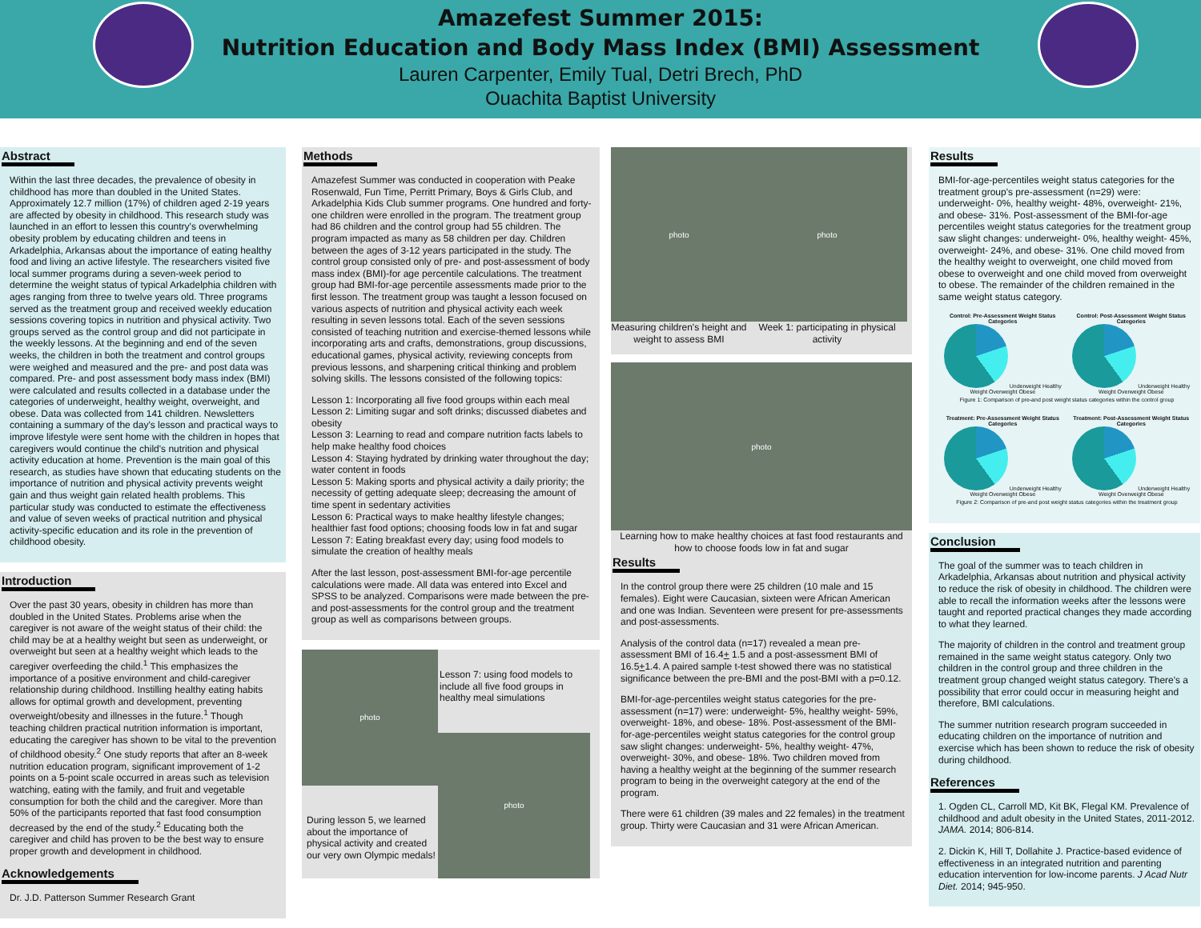Amazefest Summer 2015:
Nutrition Education and Body Mass Index (BMI) Assessment
Lauren Carpenter, Emily Tual, Detri Brech, PhD
Ouachita Baptist University
Abstract
Within the last three decades, the prevalence of obesity in childhood has more than doubled in the United States. Approximately 12.7 million (17%) of children aged 2-19 years are affected by obesity in childhood. This research study was launched in an effort to lessen this country's overwhelming obesity problem by educating children and teens in Arkadelphia, Arkansas about the importance of eating healthy food and living an active lifestyle. The researchers visited five local summer programs during a seven-week period to determine the weight status of typical Arkadelphia children with ages ranging from three to twelve years old. Three programs served as the treatment group and received weekly education sessions covering topics in nutrition and physical activity. Two groups served as the control group and did not participate in the weekly lessons. At the beginning and end of the seven weeks, the children in both the treatment and control groups were weighed and measured and the pre- and post data was compared. Pre- and post assessment body mass index (BMI) were calculated and results collected in a database under the categories of underweight, healthy weight, overweight, and obese. Data was collected from 141 children. Newsletters containing a summary of the day's lesson and practical ways to improve lifestyle were sent home with the children in hopes that caregivers would continue the child's nutrition and physical activity education at home. Prevention is the main goal of this research, as studies have shown that educating students on the importance of nutrition and physical activity prevents weight gain and thus weight gain related health problems. This particular study was conducted to estimate the effectiveness and value of seven weeks of practical nutrition and physical activity-specific education and its role in the prevention of childhood obesity.
Introduction
Over the past 30 years, obesity in children has more than doubled in the United States. Problems arise when the caregiver is not aware of the weight status of their child: the child may be at a healthy weight but seen as underweight, or overweight but seen at a healthy weight which leads to the caregiver overfeeding the child.<sup>1</sup> This emphasizes the importance of a positive environment and child-caregiver relationship during childhood. Instilling healthy eating habits allows for optimal growth and development, preventing overweight/obesity and illnesses in the future.<sup>1</sup> Though teaching children practical nutrition information is important, educating the caregiver has shown to be vital to the prevention of childhood obesity.<sup>2</sup> One study reports that after an 8-week nutrition education program, significant improvement of 1-2 points on a 5-point scale occurred in areas such as television watching, eating with the family, and fruit and vegetable consumption for both the child and the caregiver. More than 50% of the participants reported that fast food consumption decreased by the end of the study.<sup>2</sup> Educating both the caregiver and child has proven to be the best way to ensure proper growth and development in childhood.
Acknowledgements
Dr. J.D. Patterson Summer Research Grant
Methods
Amazefest Summer was conducted in cooperation with Peake Rosenwald, Fun Time, Perritt Primary, Boys & Girls Club, and Arkadelphia Kids Club summer programs. One hundred and forty-one children were enrolled in the program. The treatment group had 86 children and the control group had 55 children. The program impacted as many as 58 children per day. Children between the ages of 3-12 years participated in the study. The control group consisted only of pre- and post-assessment of body mass index (BMI)-for age percentile calculations. The treatment group had BMI-for-age percentile assessments made prior to the first lesson. The treatment group was taught a lesson focused on various aspects of nutrition and physical activity each week resulting in seven lessons total. Each of the seven sessions consisted of teaching nutrition and exercise-themed lessons while incorporating arts and crafts, demonstrations, group discussions, educational games, physical activity, reviewing concepts from previous lessons, and sharpening critical thinking and problem solving skills. The lessons consisted of the following topics:
Lesson 1: Incorporating all five food groups within each meal
Lesson 2: Limiting sugar and soft drinks; discussed diabetes and obesity
Lesson 3: Learning to read and compare nutrition facts labels to help make healthy food choices
Lesson 4: Staying hydrated by drinking water throughout the day; water content in foods
Lesson 5: Making sports and physical activity a daily priority; the necessity of getting adequate sleep; decreasing the amount of time spent in sedentary activities
Lesson 6: Practical ways to make healthy lifestyle changes; healthier fast food options; choosing foods low in fat and sugar
Lesson 7: Eating breakfast every day; using food models to simulate the creation of healthy meals
After the last lesson, post-assessment BMI-for-age percentile calculations were made. All data was entered into Excel and SPSS to be analyzed. Comparisons were made between the pre- and post-assessments for the control group and the treatment group as well as comparisons between groups.
photo
During lesson 5, we learned about the importance of physical activity and created our very own Olympic medals!
Lesson 7: using food models to include all five food groups in healthy meal simulations
photo
photo
Measuring children's height and weight to assess BMI
photo
Week 1: participating in physical activity
photo
Learning how to make healthy choices at fast food restaurants and how to choose foods low in fat and sugar
Results
In the control group there were 25 children (10 male and 15 females). Eight were Caucasian, sixteen were African American and one was Indian. Seventeen were present for pre-assessments and post-assessments.
Analysis of the control data (n=17) revealed a mean pre-assessment BMI of 16.4+ 1.5 and a post-assessment BMI of 16.5+1.4. A paired sample t-test showed there was no statistical significance between the pre-BMI and the post-BMI with a p=0.12.
BMI-for-age-percentiles weight status categories for the pre-assessment (n=17) were: underweight- 5%, healthy weight- 59%, overweight- 18%, and obese- 18%. Post-assessment of the BMI-for-age-percentiles weight status categories for the control group saw slight changes: underweight- 5%, healthy weight- 47%, overweight- 30%, and obese- 18%. Two children moved from having a healthy weight at the beginning of the summer research program to being in the overweight category at the end of the program.
There were 61 children (39 males and 22 females) in the treatment group. Thirty were Caucasian and 31 were African American.
Results
BMI-for-age-percentiles weight status categories for the treatment group's pre-assessment (n=29) were: underweight- 0%, healthy weight- 48%, overweight- 21%, and obese- 31%. Post-assessment of the BMI-for-age percentiles weight status categories for the treatment group saw slight changes: underweight- 0%, healthy weight- 45%, overweight- 24%, and obese- 31%. One child moved from the healthy weight to overweight, one child moved from obese to overweight and one child moved from overweight to obese. The remainder of the children remained in the same weight status category.
Control: Pre-Assessment Weight Status Categories
Underweight Healthy Weight Overweight Obese
Control: Post-Assessment Weight Status Categories
Underweight Healthy Weight Overweight Obese
Figure 1: Comparison of pre-and post weight status categories within the control group
Treatment: Pre-Assessment Weight Status Categories
Underweight Healthy Weight Overweight Obese
Treatment: Post-Assessment Weight Status Categories
Underweight Healthy Weight Overweight Obese
Figure 2: Comparison of pre-and post weight status categories within the treatment group
Conclusion
The goal of the summer was to teach children in Arkadelphia, Arkansas about nutrition and physical activity to reduce the risk of obesity in childhood. The children were able to recall the information weeks after the lessons were taught and reported practical changes they made according to what they learned.
The majority of children in the control and treatment group remained in the same weight status category. Only two children in the control group and three children in the treatment group changed weight status category. There's a possibility that error could occur in measuring height and therefore, BMI calculations.
The summer nutrition research program succeeded in educating children on the importance of nutrition and exercise which has been shown to reduce the risk of obesity during childhood.
References
1. Ogden CL, Carroll MD, Kit BK, Flegal KM. Prevalence of childhood and adult obesity in the United States, 2011-2012. JAMA. 2014; 806-814.
2. Dickin K, Hill T, Dollahite J. Practice-based evidence of effectiveness in an integrated nutrition and parenting education intervention for low-income parents. J Acad Nutr Diet. 2014; 945-950.